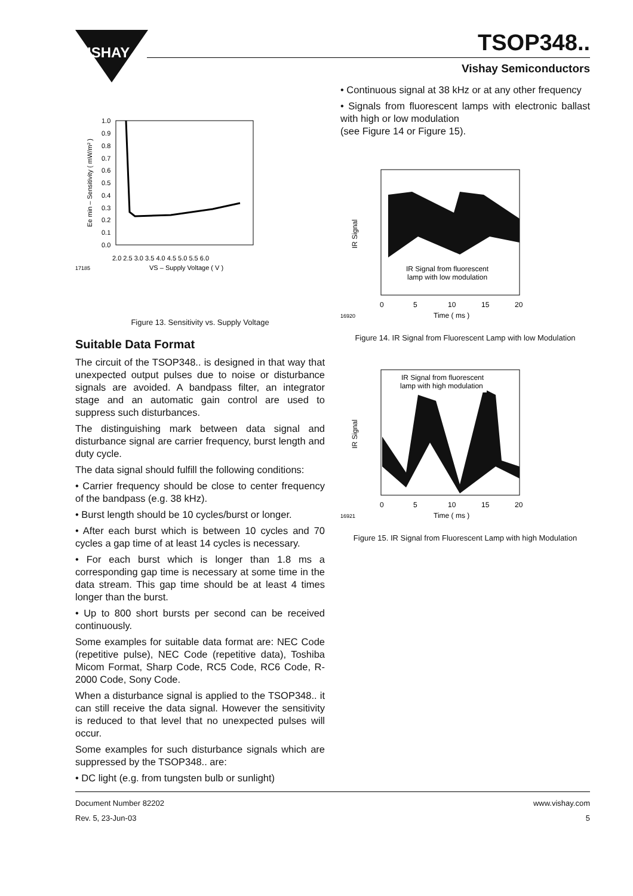VISHAY
TSOP348..
Vishay Semiconductors
Ee min – Sensitivity ( mW/m² )
1.0
0.9
0.8
0.7
0.6
0.5
0.4
0.3
0.2
0.1
0.0
2.0 2.5 3.0 3.5 4.0 4.5 5.0 5.5 6.0
17185
VS – Supply Voltage ( V )
Figure 13. Sensitivity vs. Supply Voltage
Suitable Data Format
The circuit of the TSOP348.. is designed in that way that unexpected output pulses due to noise or disturbance signals are avoided. A bandpass filter, an integrator stage and an automatic gain control are used to suppress such disturbances.
The distinguishing mark between data signal and disturbance signal are carrier frequency, burst length and duty cycle.
The data signal should fulfill the following conditions:
• Carrier frequency should be close to center frequency of the bandpass (e.g. 38 kHz).
• Burst length should be 10 cycles/burst or longer.
• After each burst which is between 10 cycles and 70 cycles a gap time of at least 14 cycles is necessary.
• For each burst which is longer than 1.8 ms a corresponding gap time is necessary at some time in the data stream. This gap time should be at least 4 times longer than the burst.
• Up to 800 short bursts per second can be received continuously.
Some examples for suitable data format are: NEC Code (repetitive pulse), NEC Code (repetitive data), Toshiba Micom Format, Sharp Code, RC5 Code, RC6 Code, R-2000 Code, Sony Code.
When a disturbance signal is applied to the TSOP348.. it can still receive the data signal. However the sensitivity is reduced to that level that no unexpected pulses will occur.
Some examples for such disturbance signals which are suppressed by the TSOP348.. are:
• DC light (e.g. from tungsten bulb or sunlight)
• Continuous signal at 38 kHz or at any other frequency
• Signals from fluorescent lamps with electronic ballast with high or low modulation
(see Figure 14 or Figure 15).
IR Signal from fluorescent
lamp with low modulation
IR Signal
0
5
10
15
20
16920
Time ( ms )
Figure 14. IR Signal from Fluorescent Lamp with low Modulation
IR Signal from fluorescent
lamp with high modulation
IR Signal
0
5
10
15
20
16921
Time ( ms )
Figure 15. IR Signal from Fluorescent Lamp with high Modulation
Document Number 82202
Rev. 5, 23-Jun-03
www.vishay.com
5